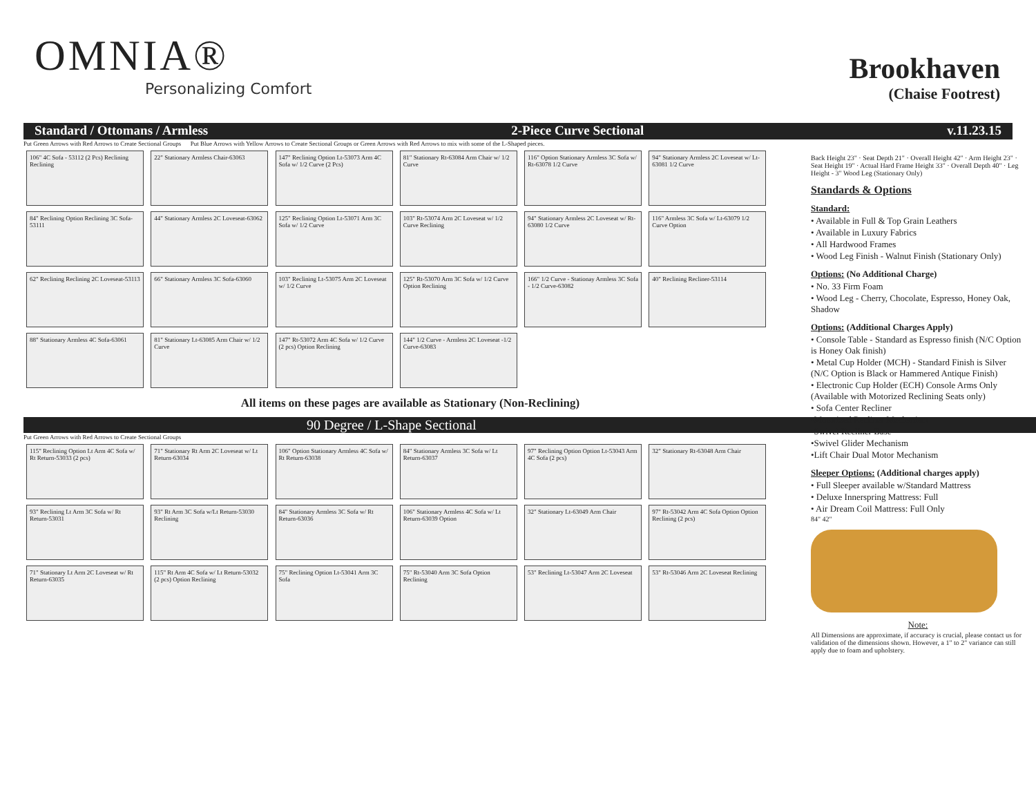OMNIA®
Personalizing Comfort
Brookhaven
(Chaise Footrest)
Standard / Ottomans / Armless 2-Piece Curve Sectional v.11.23.15
Put Green Arrows with Red Arrows to Create Sectional Groups Put Blue Arrows with Yellow Arrows to Create Sectional Groups or Green Arrows with Red Arrows to mix with some of the L-Shaped pieces.
106" 4C Sofa - 53112 (2 Pcs) Reclining Reclining
22" Stationary Armless Chair-63063
147" Reclining Option Lt-53073 Arm 4C Sofa w/ 1/2 Curve (2 Pcs)
81" Stationary Rt-63084 Arm Chair w/ 1/2 Curve
116" Option Stationary Armless 3C Sofa w/ Rt-63078 1/2 Curve
94" Stationary Armless 2C Loveseat w/ Lt-63081 1/2 Curve
84" Reclining Option Reclining 3C Sofa-53111
44" Stationary Armless 2C Loveseat-63062
125" Reclining Option Lt-53071 Arm 3C Sofa w/ 1/2 Curve
103" Rt-53074 Arm 2C Loveseat w/ 1/2 Curve Reclining
94" Stationary Armless 2C Loveseat w/ Rt-63080 1/2 Curve
116" Armless 3C Sofa w/ Lt-63079 1/2 Curve Option
62" Reclining Reclining 2C Loveseat-53113
66" Stationary Armless 3C Sofa-63060
103" Reclining Lt-53075 Arm 2C Loveseat w/ 1/2 Curve
125" Rt-53070 Arm 3C Sofa w/ 1/2 Curve Option Reclining
166" 1/2 Curve - Stationay Armless 3C Sofa - 1/2 Curve-63082
40" Reclining Recliner-53114
88" Stationary Armless 4C Sofa-63061
81" Stationary Lt-63085 Arm Chair w/ 1/2 Curve
147" Rt-53072 Arm 4C Sofa w/ 1/2 Curve (2 pcs) Option Reclining
144" 1/2 Curve - Armless 2C Loveseat -1/2 Curve-63083
All items on these pages are available as Stationary (Non-Reclining)
90 Degree / L-Shape Sectional
Put Green Arrows with Red Arrows to Create Sectional Groups
115" Reclining Option Lt Arm 4C Sofa w/ Rt Return-53033 (2 pcs)
71" Stationary Rt Arm 2C Loveseat w/ Lt Return-63034
106" Option Stationary Armless 4C Sofa w/ Rt Return-63038
84" Stationary Armless 3C Sofa w/ Lt Return-63037
97" Reclining Option Option Lt-53043 Arm 4C Sofa (2 pcs)
32" Stationary Rt-63048 Arm Chair
93" Reclining Lt Arm 3C Sofa w/ Rt Return-53031
93" Rt Arm 3C Sofa w/Lt Return-53030 Reclining
84" Stationary Armless 3C Sofa w/ Rt Return-63036
106" Stationary Armless 4C Sofa w/ Lt Return-63039 Option
32" Stationary Lt-63049 Arm Chair
97" Rt-53042 Arm 4C Sofa Option Option Reclining (2 pcs)
71" Stationary Lt Arm 2C Loveseat w/ Rt Return-63035
115" Rt Arm 4C Sofa w/ Lt Return-53032 (2 pcs) Option Reclining
75" Reclining Option Lt-53041 Arm 3C Sofa
75" Rt-53040 Arm 3C Sofa Option Reclining
53" Reclining Lt-53047 Arm 2C Loveseat
53" Rt-53046 Arm 2C Loveseat Reclining
Back Height 23" · Seat Depth 21" · Overall Height 42" · Arm Height 23" · Seat Height 19" · Actual Hard Frame Height 33" · Overall Depth 40" · Leg Height - 3" Wood Leg (Stationary Only)
Standards & Options
Standard:
• Available in Full & Top Grain Leathers
• Available in Luxury Fabrics
• All Hardwood Frames
• Wood Leg Finish - Walnut Finish (Stationary Only)
Options: (No Additional Charge)
• No. 33 Firm Foam
• Wood Leg - Cherry, Chocolate, Espresso, Honey Oak, Shadow
Options: (Additional Charges Apply)
• Console Table - Standard as Espresso finish (N/C Option is Honey Oak finish)
• Metal Cup Holder (MCH) - Standard Finish is Silver (N/C Option is Black or Hammered Antique Finish)
• Electronic Cup Holder (ECH) Console Arms Only (Available with Motorized Reclining Seats only)
• Sofa Center Recliner
•Motorized Recliner Mechanism
•Swivel Recliner Base
•Swivel Glider Mechanism
•Lift Chair Dual Motor Mechanism
Sleeper Options: (Additional charges apply)
• Full Sleeper available w/Standard Mattress
• Deluxe Innerspring Mattress: Full
• Air Dream Coil Mattress: Full Only
84" 42"
Note:
All Dimensions are approximate, if accuracy is crucial, please contact us for validation of the dimensions shown. However, a 1" to 2" variance can still apply due to foam and upholstery.